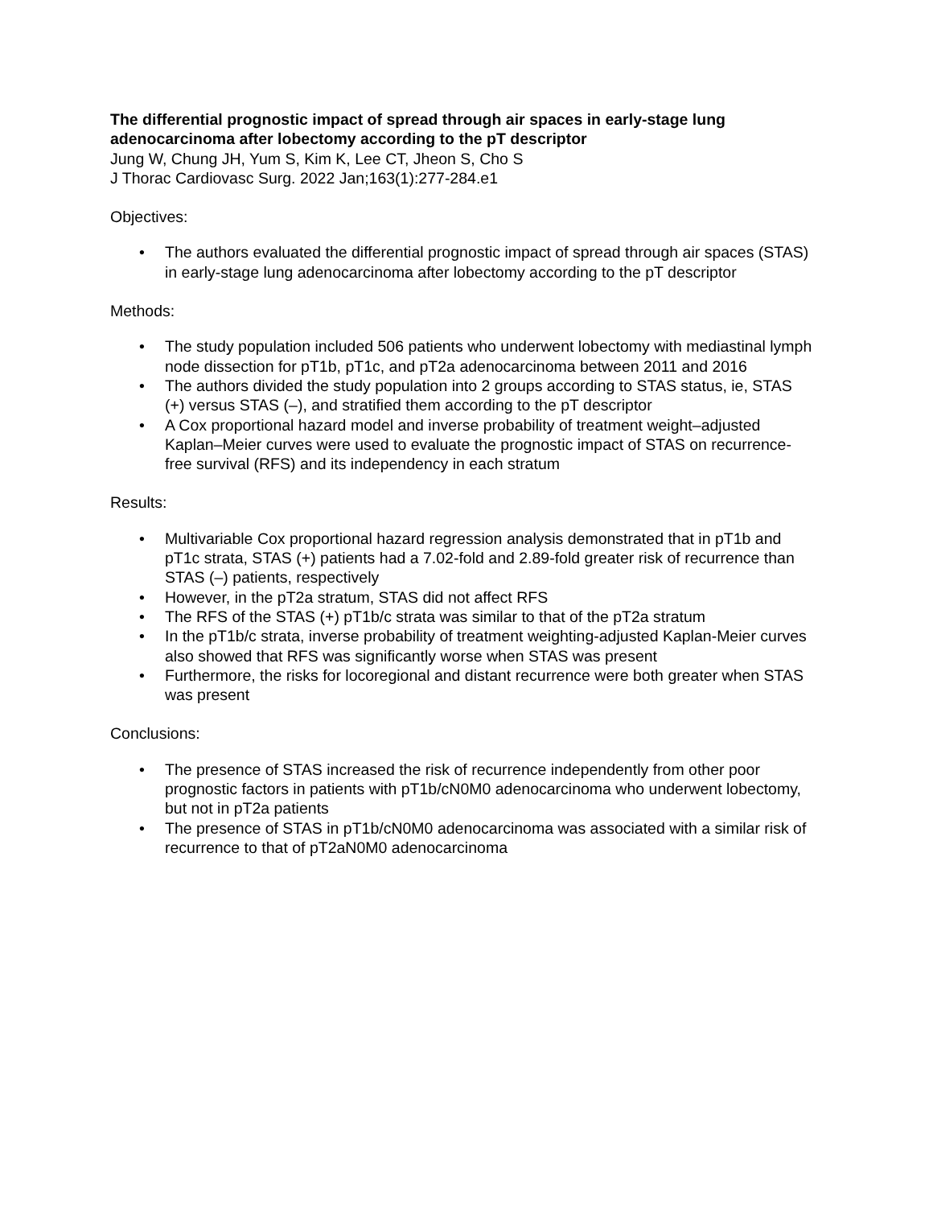The differential prognostic impact of spread through air spaces in early-stage lung adenocarcinoma after lobectomy according to the pT descriptor
Jung W, Chung JH, Yum S, Kim K, Lee CT, Jheon S, Cho S
J Thorac Cardiovasc Surg. 2022 Jan;163(1):277-284.e1
Objectives:
• The authors evaluated the differential prognostic impact of spread through air spaces (STAS) in early-stage lung adenocarcinoma after lobectomy according to the pT descriptor
Methods:
• The study population included 506 patients who underwent lobectomy with mediastinal lymph node dissection for pT1b, pT1c, and pT2a adenocarcinoma between 2011 and 2016
• The authors divided the study population into 2 groups according to STAS status, ie, STAS (+) versus STAS (–), and stratified them according to the pT descriptor
• A Cox proportional hazard model and inverse probability of treatment weight–adjusted Kaplan–Meier curves were used to evaluate the prognostic impact of STAS on recurrence-free survival (RFS) and its independency in each stratum
Results:
• Multivariable Cox proportional hazard regression analysis demonstrated that in pT1b and pT1c strata, STAS (+) patients had a 7.02-fold and 2.89-fold greater risk of recurrence than STAS (–) patients, respectively
• However, in the pT2a stratum, STAS did not affect RFS
• The RFS of the STAS (+) pT1b/c strata was similar to that of the pT2a stratum
• In the pT1b/c strata, inverse probability of treatment weighting-adjusted Kaplan-Meier curves also showed that RFS was significantly worse when STAS was present
• Furthermore, the risks for locoregional and distant recurrence were both greater when STAS was present
Conclusions:
• The presence of STAS increased the risk of recurrence independently from other poor prognostic factors in patients with pT1b/cN0M0 adenocarcinoma who underwent lobectomy, but not in pT2a patients
• The presence of STAS in pT1b/cN0M0 adenocarcinoma was associated with a similar risk of recurrence to that of pT2aN0M0 adenocarcinoma